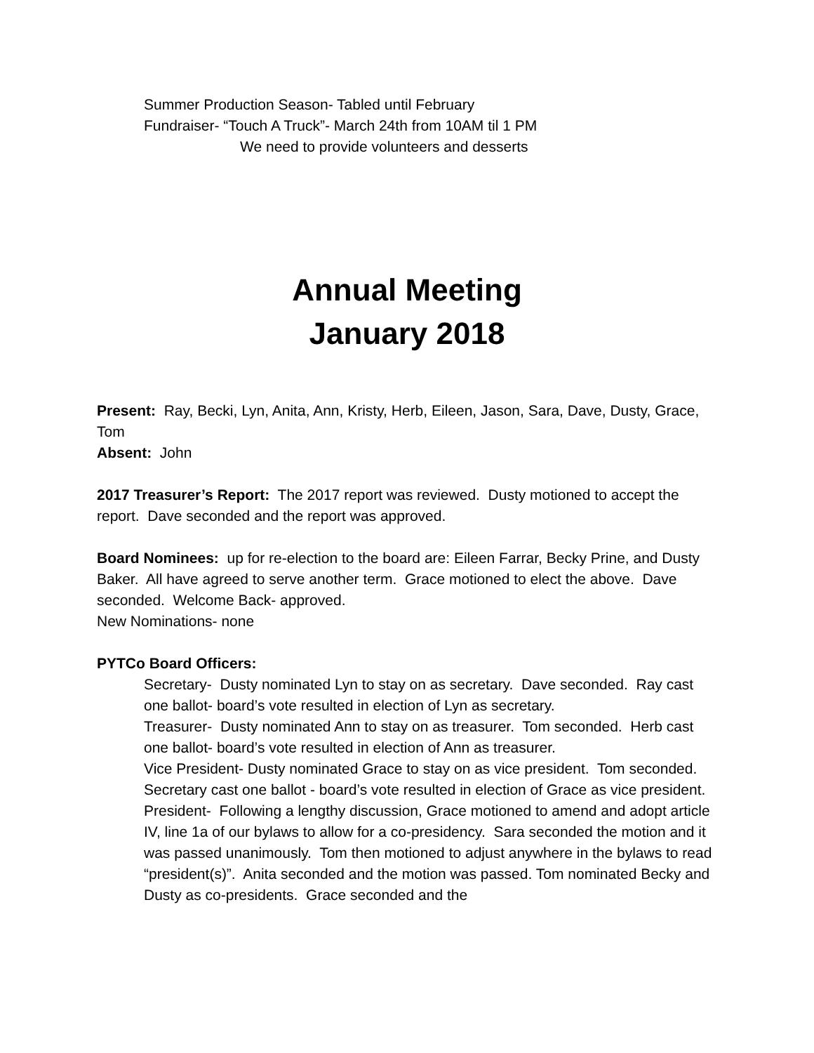Summer Production Season- Tabled until February
Fundraiser- “Touch A Truck”- March 24th from 10AM til 1 PM
We need to provide volunteers and desserts
Annual Meeting
January 2018
Present: Ray, Becki, Lyn, Anita, Ann, Kristy, Herb, Eileen, Jason, Sara, Dave, Dusty, Grace, Tom
Absent: John
2017 Treasurer’s Report: The 2017 report was reviewed. Dusty motioned to accept the report. Dave seconded and the report was approved.
Board Nominees: up for re-election to the board are: Eileen Farrar, Becky Prine, and Dusty Baker. All have agreed to serve another term. Grace motioned to elect the above. Dave seconded. Welcome Back- approved.
New Nominations- none
PYTCo Board Officers:
Secretary- Dusty nominated Lyn to stay on as secretary. Dave seconded. Ray cast one ballot- board’s vote resulted in election of Lyn as secretary.
Treasurer- Dusty nominated Ann to stay on as treasurer. Tom seconded. Herb cast one ballot- board’s vote resulted in election of Ann as treasurer.
Vice President- Dusty nominated Grace to stay on as vice president. Tom seconded. Secretary cast one ballot - board’s vote resulted in election of Grace as vice president.
President- Following a lengthy discussion, Grace motioned to amend and adopt article IV, line 1a of our bylaws to allow for a co-presidency. Sara seconded the motion and it was passed unanimously. Tom then motioned to adjust anywhere in the bylaws to read “president(s)”. Anita seconded and the motion was passed. Tom nominated Becky and Dusty as co-presidents. Grace seconded and the